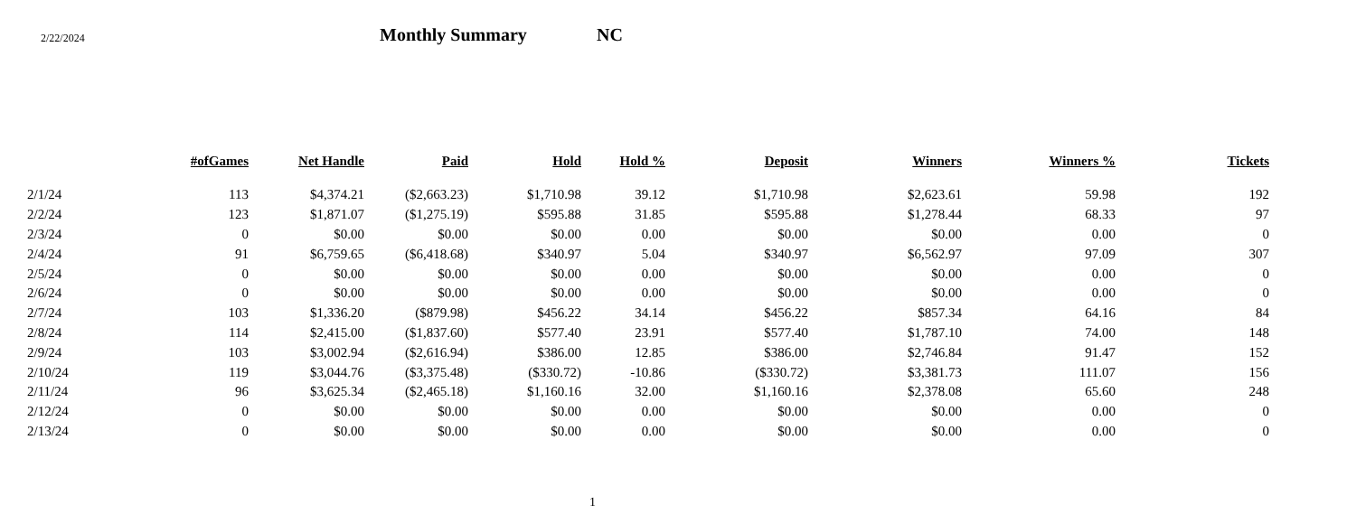2/22/2024
Monthly Summary
NC
| | #ofGames | Net Handle | Paid | Hold | Hold % | Deposit | Winners | Winners % | Tickets |
| --- | --- | --- | --- | --- | --- | --- | --- | --- | --- |
| 2/1/24 | 113 | $4,374.21 | ($2,663.23) | $1,710.98 | 39.12 | $1,710.98 | $2,623.61 | 59.98 | 192 |
| 2/2/24 | 123 | $1,871.07 | ($1,275.19) | $595.88 | 31.85 | $595.88 | $1,278.44 | 68.33 | 97 |
| 2/3/24 | 0 | $0.00 | $0.00 | $0.00 | 0.00 | $0.00 | $0.00 | 0.00 | 0 |
| 2/4/24 | 91 | $6,759.65 | ($6,418.68) | $340.97 | 5.04 | $340.97 | $6,562.97 | 97.09 | 307 |
| 2/5/24 | 0 | $0.00 | $0.00 | $0.00 | 0.00 | $0.00 | $0.00 | 0.00 | 0 |
| 2/6/24 | 0 | $0.00 | $0.00 | $0.00 | 0.00 | $0.00 | $0.00 | 0.00 | 0 |
| 2/7/24 | 103 | $1,336.20 | ($879.98) | $456.22 | 34.14 | $456.22 | $857.34 | 64.16 | 84 |
| 2/8/24 | 114 | $2,415.00 | ($1,837.60) | $577.40 | 23.91 | $577.40 | $1,787.10 | 74.00 | 148 |
| 2/9/24 | 103 | $3,002.94 | ($2,616.94) | $386.00 | 12.85 | $386.00 | $2,746.84 | 91.47 | 152 |
| 2/10/24 | 119 | $3,044.76 | ($3,375.48) | ($330.72) | -10.86 | ($330.72) | $3,381.73 | 111.07 | 156 |
| 2/11/24 | 96 | $3,625.34 | ($2,465.18) | $1,160.16 | 32.00 | $1,160.16 | $2,378.08 | 65.60 | 248 |
| 2/12/24 | 0 | $0.00 | $0.00 | $0.00 | 0.00 | $0.00 | $0.00 | 0.00 | 0 |
| 2/13/24 | 0 | $0.00 | $0.00 | $0.00 | 0.00 | $0.00 | $0.00 | 0.00 | 0 |
1